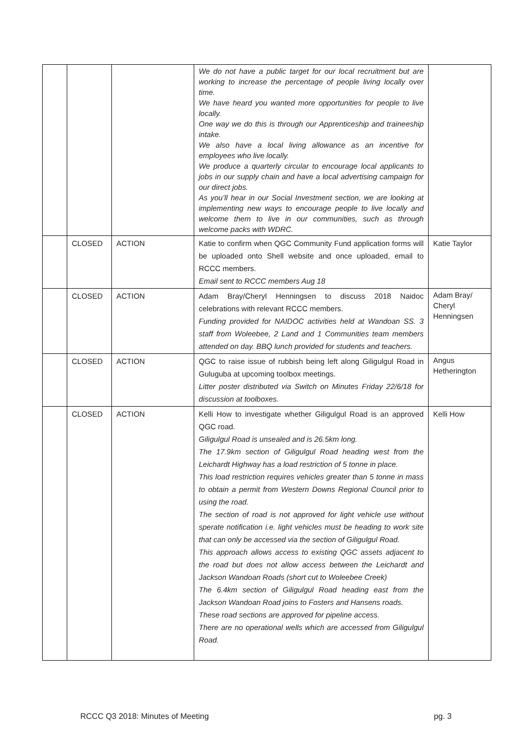| | | | We do not have a public target for our local recruitment but are working to increase the percentage of people living locally over time. We have heard you wanted more opportunities for people to live locally. One way we do this is through our Apprenticeship and traineeship intake. We also have a local living allowance as an incentive for employees who live locally. We produce a quarterly circular to encourage local applicants to jobs in our supply chain and have a local advertising campaign for our direct jobs. As you’ll hear in our Social Investment section, we are looking at implementing new ways to encourage people to live locally and welcome them to live in our communities, such as through welcome packs with WDRC. | |
| | CLOSED | ACTION | Katie to confirm when QGC Community Fund application forms will be uploaded onto Shell website and once uploaded, email to RCCC members. Email sent to RCCC members Aug 18 | Katie Taylor |
| | CLOSED | ACTION | Adam Bray/Cheryl Henningsen to discuss 2018 Naidoc celebrations with relevant RCCC members. Funding provided for NAIDOC activities held at Wandoan SS. 3 staff from Woleebee, 2 Land and 1 Communities team members attended on day. BBQ lunch provided for students and teachers. | Adam Bray/ Cheryl Henningsen |
| | CLOSED | ACTION | QGC to raise issue of rubbish being left along Giligulgul Road in Guluguba at upcoming toolbox meetings. Litter poster distributed via Switch on Minutes Friday 22/6/18 for discussion at toolboxes. | Angus Hetherington |
| | CLOSED | ACTION | Kelli How to investigate whether Giligulgul Road is an approved QGC road. Giligulgul Road is unsealed and is 26.5km long. The 17.9km section of Giligulgul Road heading west from the Leichardt Highway has a load restriction of 5 tonne in place. This load restriction requires vehicles greater than 5 tonne in mass to obtain a permit from Western Downs Regional Council prior to using the road. The section of road is not approved for light vehicle use without sperate notification i.e. light vehicles must be heading to work site that can only be accessed via the section of Giligulgul Road. This approach allows access to existing QGC assets adjacent to the road but does not allow access between the Leichardt and Jackson Wandoan Roads (short cut to Woleebee Creek) The 6.4km section of Giligulgul Road heading east from the Jackson Wandoan Road joins to Fosters and Hansens roads. These road sections are approved for pipeline access. There are no operational wells which are accessed from Giligulgul Road. | Kelli How |
RCCC Q3 2018: Minutes of Meeting pg. 3